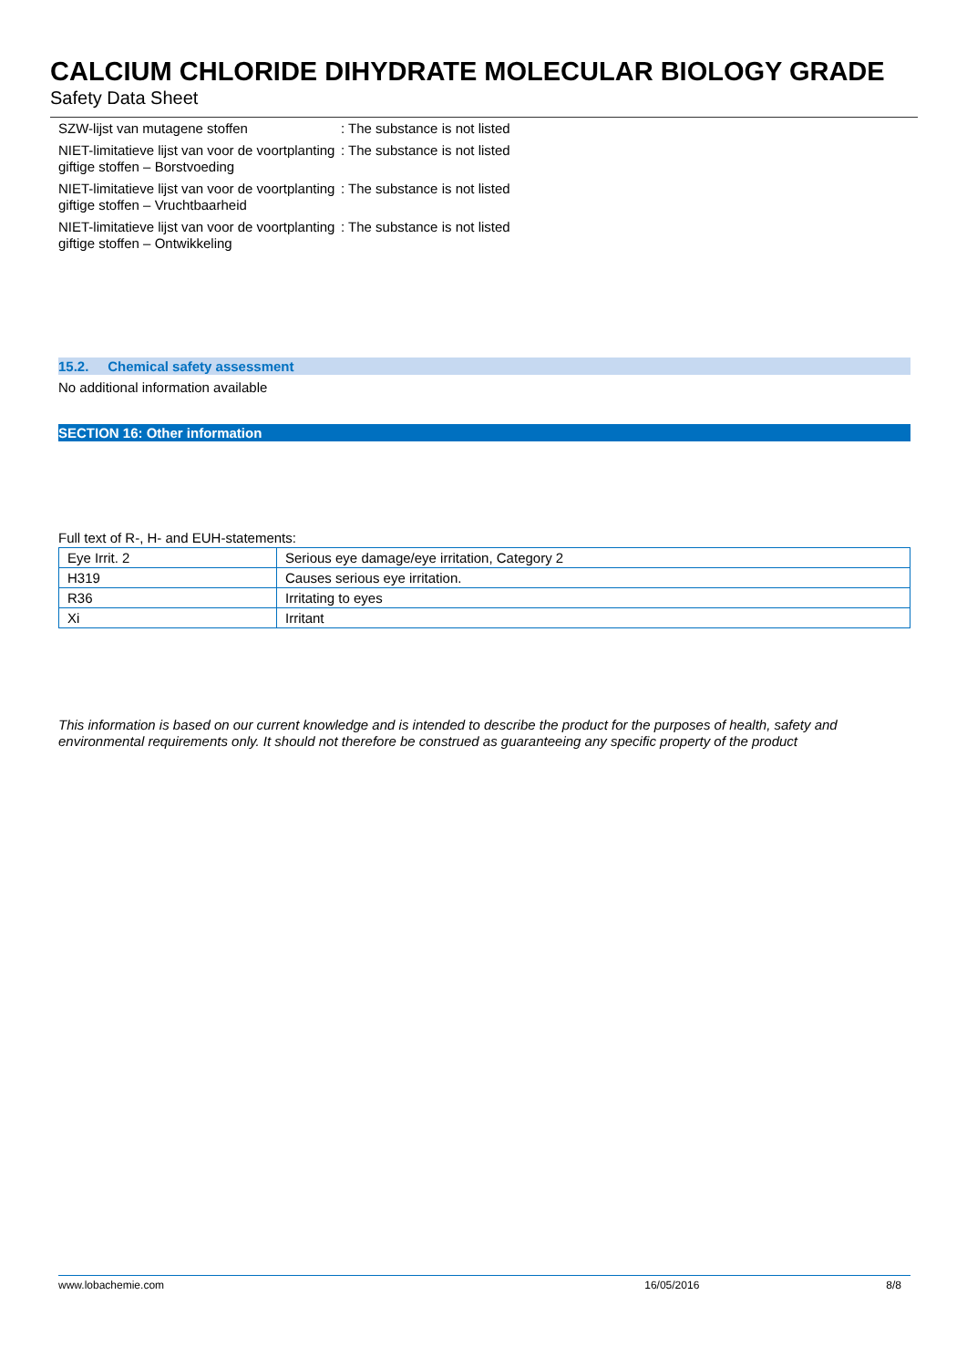CALCIUM CHLORIDE DIHYDRATE MOLECULAR BIOLOGY GRADE
Safety Data Sheet
SZW-lijst van mutagene stoffen : The substance is not listed
NIET-limitatieve lijst van voor de voortplanting giftige stoffen – Borstvoeding
: The substance is not listed
NIET-limitatieve lijst van voor de voortplanting giftige stoffen – Vruchtbaarheid
: The substance is not listed
NIET-limitatieve lijst van voor de voortplanting giftige stoffen – Ontwikkeling
: The substance is not listed
15.2. Chemical safety assessment
No additional information available
SECTION 16: Other information
Full text of R-, H- and EUH-statements:
| Eye Irrit. 2 | Serious eye damage/eye irritation, Category 2 |
| H319 | Causes serious eye irritation. |
| R36 | Irritating to eyes |
| Xi | Irritant |
This information is based on our current knowledge and is intended to describe the product for the purposes of health, safety and environmental requirements only. It should not therefore be construed as guaranteeing any specific property of the product
www.lobachemie.com 16/05/2016 8/8